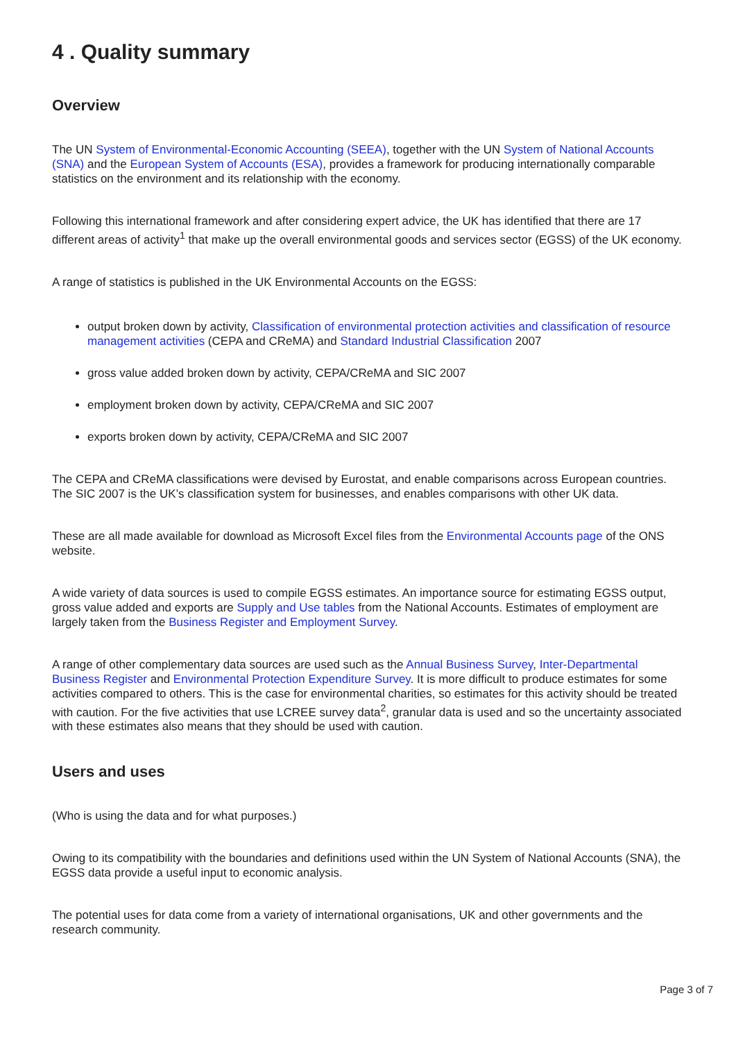4 . Quality summary
Overview
The UN System of Environmental-Economic Accounting (SEEA), together with the UN System of National Accounts (SNA) and the European System of Accounts (ESA), provides a framework for producing internationally comparable statistics on the environment and its relationship with the economy.
Following this international framework and after considering expert advice, the UK has identified that there are 17 different areas of activity<sup>1</sup> that make up the overall environmental goods and services sector (EGSS) of the UK economy.
A range of statistics is published in the UK Environmental Accounts on the EGSS:
output broken down by activity, Classification of environmental protection activities and classification of resource management activities (CEPA and CReMA) and Standard Industrial Classification 2007
gross value added broken down by activity, CEPA/CReMA and SIC 2007
employment broken down by activity, CEPA/CReMA and SIC 2007
exports broken down by activity, CEPA/CReMA and SIC 2007
The CEPA and CReMA classifications were devised by Eurostat, and enable comparisons across European countries. The SIC 2007 is the UK’s classification system for businesses, and enables comparisons with other UK data.
These are all made available for download as Microsoft Excel files from the Environmental Accounts page of the ONS website.
A wide variety of data sources is used to compile EGSS estimates. An importance source for estimating EGSS output, gross value added and exports are Supply and Use tables from the National Accounts. Estimates of employment are largely taken from the Business Register and Employment Survey.
A range of other complementary data sources are used such as the Annual Business Survey, Inter-Departmental Business Register and Environmental Protection Expenditure Survey. It is more difficult to produce estimates for some activities compared to others. This is the case for environmental charities, so estimates for this activity should be treated with caution. For the five activities that use LCREE survey data<sup>2</sup>, granular data is used and so the uncertainty associated with these estimates also means that they should be used with caution.
Users and uses
(Who is using the data and for what purposes.)
Owing to its compatibility with the boundaries and definitions used within the UN System of National Accounts (SNA), the EGSS data provide a useful input to economic analysis.
The potential uses for data come from a variety of international organisations, UK and other governments and the research community.
Page 3 of 7